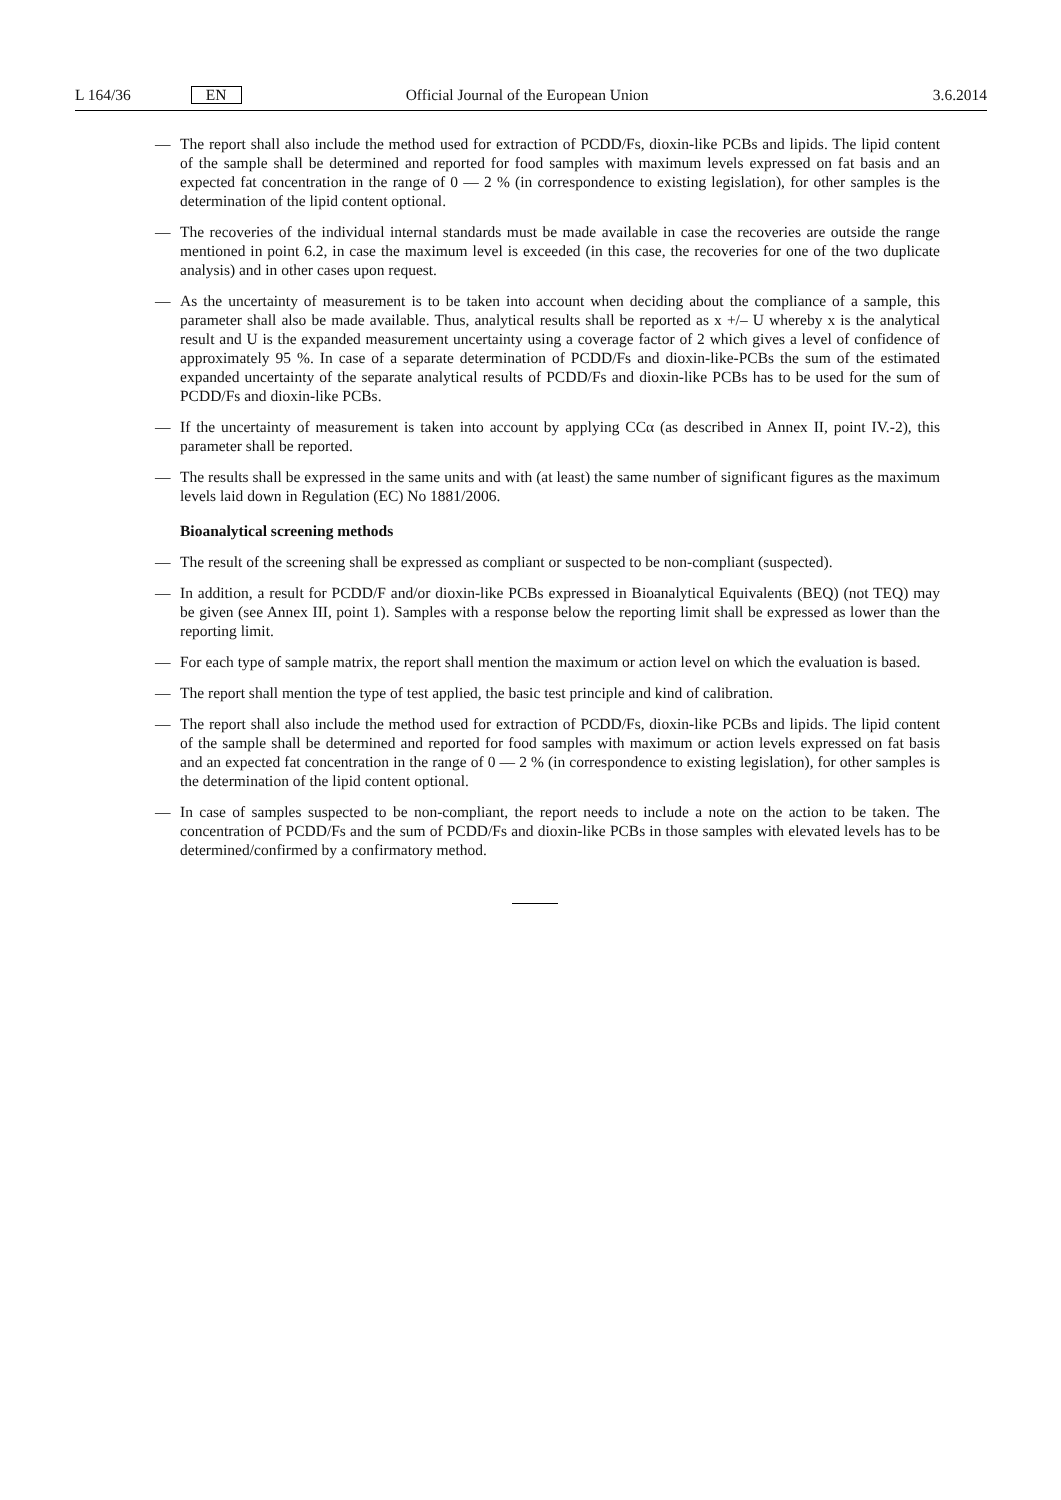L 164/36 EN Official Journal of the European Union 3.6.2014
— The report shall also include the method used for extraction of PCDD/Fs, dioxin-like PCBs and lipids. The lipid content of the sample shall be determined and reported for food samples with maximum levels expressed on fat basis and an expected fat concentration in the range of 0 — 2 % (in correspondence to existing legislation), for other samples is the determination of the lipid content optional.
— The recoveries of the individual internal standards must be made available in case the recoveries are outside the range mentioned in point 6.2, in case the maximum level is exceeded (in this case, the recoveries for one of the two duplicate analysis) and in other cases upon request.
— As the uncertainty of measurement is to be taken into account when deciding about the compliance of a sample, this parameter shall also be made available. Thus, analytical results shall be reported as x +/– U whereby x is the analytical result and U is the expanded measurement uncertainty using a coverage factor of 2 which gives a level of confidence of approximately 95 %. In case of a separate determination of PCDD/Fs and dioxin-like-PCBs the sum of the estimated expanded uncertainty of the separate analytical results of PCDD/Fs and dioxin-like PCBs has to be used for the sum of PCDD/Fs and dioxin-like PCBs.
— If the uncertainty of measurement is taken into account by applying CCα (as described in Annex II, point IV.-2), this parameter shall be reported.
— The results shall be expressed in the same units and with (at least) the same number of significant figures as the maximum levels laid down in Regulation (EC) No 1881/2006.
Bioanalytical screening methods
— The result of the screening shall be expressed as compliant or suspected to be non-compliant (suspected).
— In addition, a result for PCDD/F and/or dioxin-like PCBs expressed in Bioanalytical Equivalents (BEQ) (not TEQ) may be given (see Annex III, point 1). Samples with a response below the reporting limit shall be expressed as lower than the reporting limit.
— For each type of sample matrix, the report shall mention the maximum or action level on which the evaluation is based.
— The report shall mention the type of test applied, the basic test principle and kind of calibration.
— The report shall also include the method used for extraction of PCDD/Fs, dioxin-like PCBs and lipids. The lipid content of the sample shall be determined and reported for food samples with maximum or action levels expressed on fat basis and an expected fat concentration in the range of 0 — 2 % (in correspondence to existing legislation), for other samples is the determination of the lipid content optional.
— In case of samples suspected to be non-compliant, the report needs to include a note on the action to be taken. The concentration of PCDD/Fs and the sum of PCDD/Fs and dioxin-like PCBs in those samples with elevated levels has to be determined/confirmed by a confirmatory method.